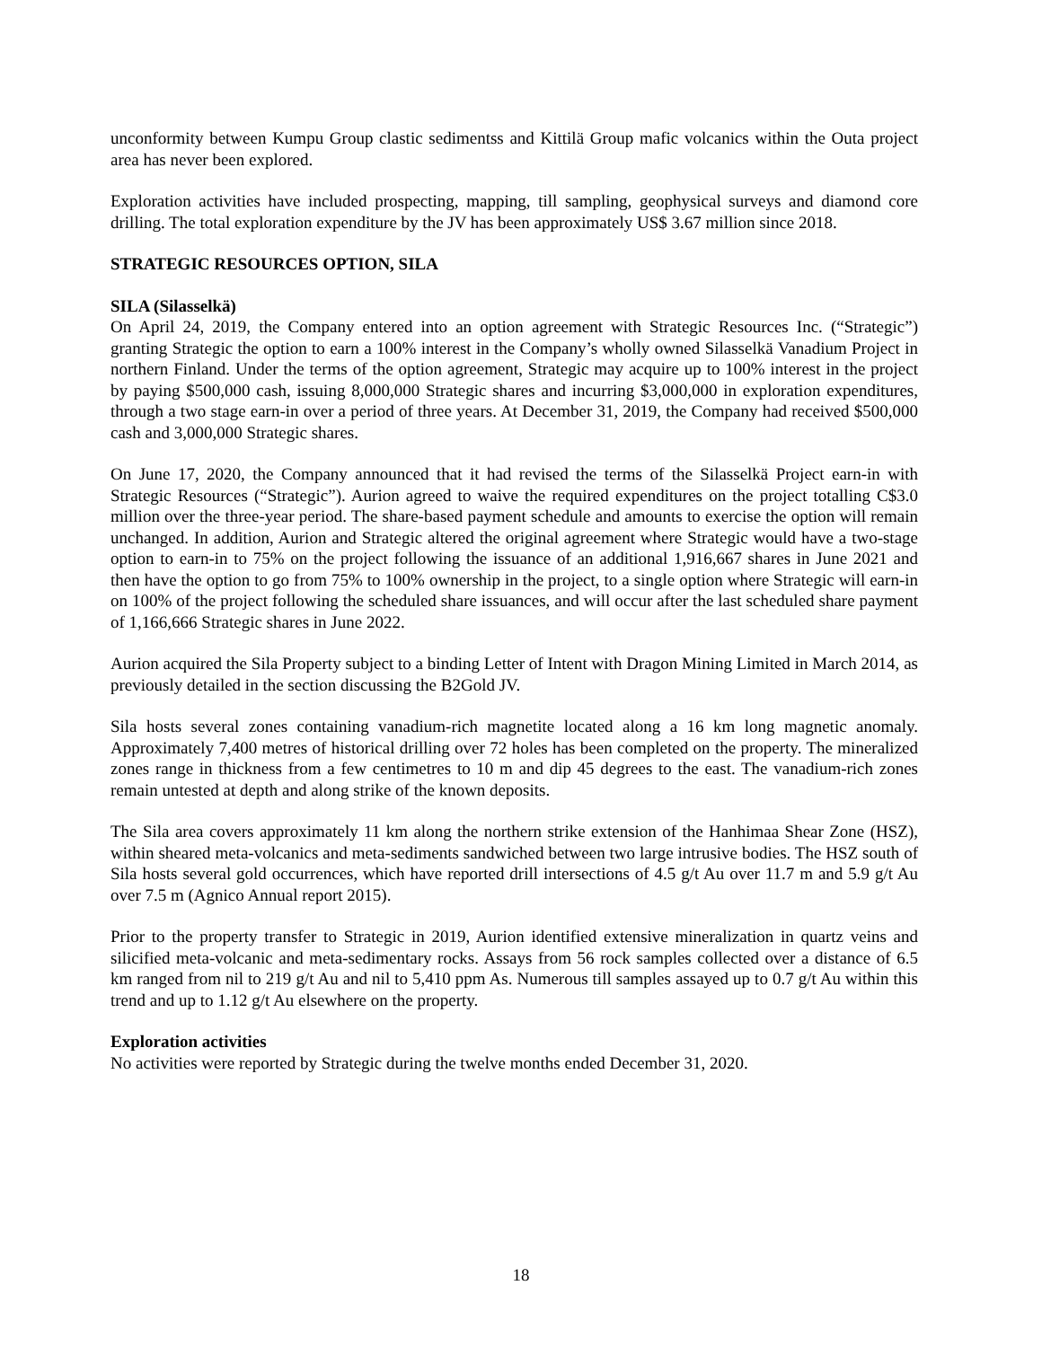unconformity between Kumpu Group clastic sedimentss and Kittilä Group mafic volcanics within the Outa project area has never been explored.
Exploration activities have included prospecting, mapping, till sampling, geophysical surveys and diamond core drilling. The total exploration expenditure by the JV has been approximately US$ 3.67 million since 2018.
STRATEGIC RESOURCES OPTION, SILA
SILA (Silasselkä)
On April 24, 2019, the Company entered into an option agreement with Strategic Resources Inc. (“Strategic”) granting Strategic the option to earn a 100% interest in the Company’s wholly owned Silasselkä Vanadium Project in northern Finland. Under the terms of the option agreement, Strategic may acquire up to 100% interest in the project by paying $500,000 cash, issuing 8,000,000 Strategic shares and incurring $3,000,000 in exploration expenditures, through a two stage earn-in over a period of three years. At December 31, 2019, the Company had received $500,000 cash and 3,000,000 Strategic shares.
On June 17, 2020, the Company announced that it had revised the terms of the Silasselkä Project earn-in with Strategic Resources (“Strategic”). Aurion agreed to waive the required expenditures on the project totalling C$3.0 million over the three-year period. The share-based payment schedule and amounts to exercise the option will remain unchanged. In addition, Aurion and Strategic altered the original agreement where Strategic would have a two-stage option to earn-in to 75% on the project following the issuance of an additional 1,916,667 shares in June 2021 and then have the option to go from 75% to 100% ownership in the project, to a single option where Strategic will earn-in on 100% of the project following the scheduled share issuances, and will occur after the last scheduled share payment of 1,166,666 Strategic shares in June 2022.
Aurion acquired the Sila Property subject to a binding Letter of Intent with Dragon Mining Limited in March 2014, as previously detailed in the section discussing the B2Gold JV.
Sila hosts several zones containing vanadium-rich magnetite located along a 16 km long magnetic anomaly. Approximately 7,400 metres of historical drilling over 72 holes has been completed on the property. The mineralized zones range in thickness from a few centimetres to 10 m and dip 45 degrees to the east. The vanadium-rich zones remain untested at depth and along strike of the known deposits.
The Sila area covers approximately 11 km along the northern strike extension of the Hanhimaa Shear Zone (HSZ), within sheared meta-volcanics and meta-sediments sandwiched between two large intrusive bodies. The HSZ south of Sila hosts several gold occurrences, which have reported drill intersections of 4.5 g/t Au over 11.7 m and 5.9 g/t Au over 7.5 m (Agnico Annual report 2015).
Prior to the property transfer to Strategic in 2019, Aurion identified extensive mineralization in quartz veins and silicified meta-volcanic and meta-sedimentary rocks. Assays from 56 rock samples collected over a distance of 6.5 km ranged from nil to 219 g/t Au and nil to 5,410 ppm As. Numerous till samples assayed up to 0.7 g/t Au within this trend and up to 1.12 g/t Au elsewhere on the property.
Exploration activities
No activities were reported by Strategic during the twelve months ended December 31, 2020.
18